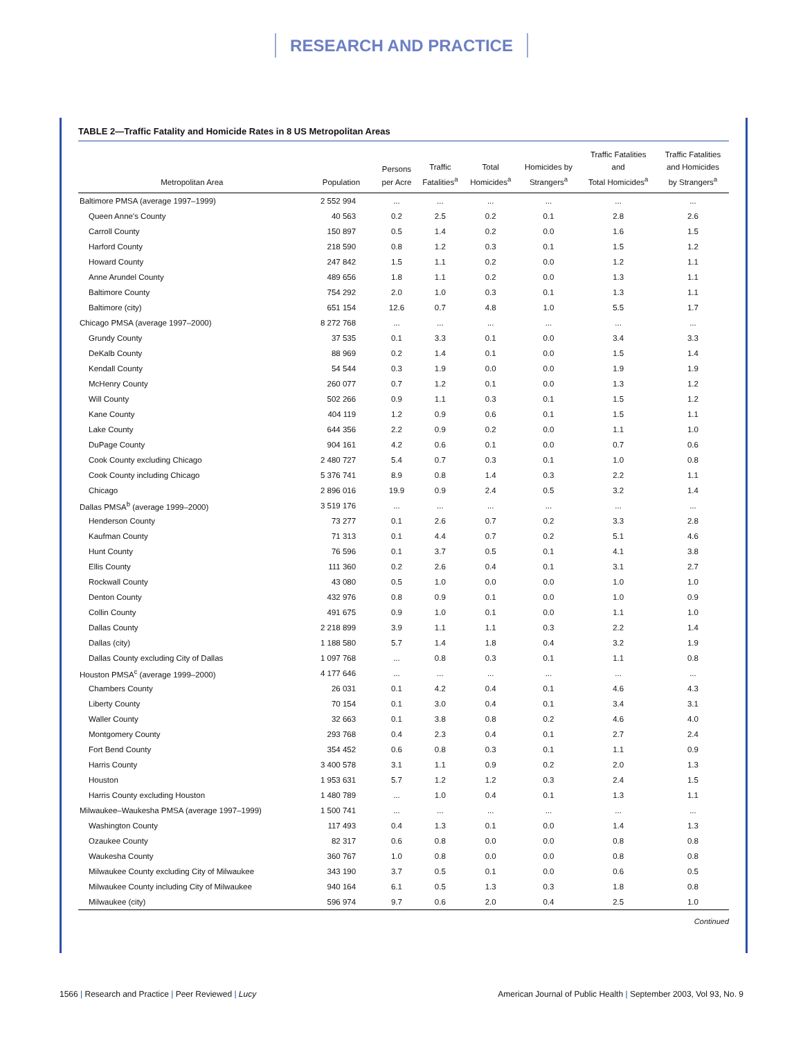RESEARCH AND PRACTICE
TABLE 2—Traffic Fatality and Homicide Rates in 8 US Metropolitan Areas
| Metropolitan Area | Population | Persons per Acre | Traffic Fatalities<sup>a</sup> | Total Homicides<sup>a</sup> | Homicides by Strangers<sup>a</sup> | Traffic Fatalities and Total Homicides<sup>a</sup> | Traffic Fatalities and Homicides by Strangers<sup>a</sup> |
| --- | --- | --- | --- | --- | --- | --- | --- |
| Baltimore PMSA (average 1997–1999) | 2 552 994 | ... | ... | ... | ... | ... | ... |
| Queen Anne's County | 40 563 | 0.2 | 2.5 | 0.2 | 0.1 | 2.8 | 2.6 |
| Carroll County | 150 897 | 0.5 | 1.4 | 0.2 | 0.0 | 1.6 | 1.5 |
| Harford County | 218 590 | 0.8 | 1.2 | 0.3 | 0.1 | 1.5 | 1.2 |
| Howard County | 247 842 | 1.5 | 1.1 | 0.2 | 0.0 | 1.2 | 1.1 |
| Anne Arundel County | 489 656 | 1.8 | 1.1 | 0.2 | 0.0 | 1.3 | 1.1 |
| Baltimore County | 754 292 | 2.0 | 1.0 | 0.3 | 0.1 | 1.3 | 1.1 |
| Baltimore (city) | 651 154 | 12.6 | 0.7 | 4.8 | 1.0 | 5.5 | 1.7 |
| Chicago PMSA (average 1997–2000) | 8 272 768 | ... | ... | ... | ... | ... | ... |
| Grundy County | 37 535 | 0.1 | 3.3 | 0.1 | 0.0 | 3.4 | 3.3 |
| DeKalb County | 88 969 | 0.2 | 1.4 | 0.1 | 0.0 | 1.5 | 1.4 |
| Kendall County | 54 544 | 0.3 | 1.9 | 0.0 | 0.0 | 1.9 | 1.9 |
| McHenry County | 260 077 | 0.7 | 1.2 | 0.1 | 0.0 | 1.3 | 1.2 |
| Will County | 502 266 | 0.9 | 1.1 | 0.3 | 0.1 | 1.5 | 1.2 |
| Kane County | 404 119 | 1.2 | 0.9 | 0.6 | 0.1 | 1.5 | 1.1 |
| Lake County | 644 356 | 2.2 | 0.9 | 0.2 | 0.0 | 1.1 | 1.0 |
| DuPage County | 904 161 | 4.2 | 0.6 | 0.1 | 0.0 | 0.7 | 0.6 |
| Cook County excluding Chicago | 2 480 727 | 5.4 | 0.7 | 0.3 | 0.1 | 1.0 | 0.8 |
| Cook County including Chicago | 5 376 741 | 8.9 | 0.8 | 1.4 | 0.3 | 2.2 | 1.1 |
| Chicago | 2 896 016 | 19.9 | 0.9 | 2.4 | 0.5 | 3.2 | 1.4 |
| Dallas PMSA<sup>b</sup> (average 1999–2000) | 3 519 176 | ... | ... | ... | ... | ... | ... |
| Henderson County | 73 277 | 0.1 | 2.6 | 0.7 | 0.2 | 3.3 | 2.8 |
| Kaufman County | 71 313 | 0.1 | 4.4 | 0.7 | 0.2 | 5.1 | 4.6 |
| Hunt County | 76 596 | 0.1 | 3.7 | 0.5 | 0.1 | 4.1 | 3.8 |
| Ellis County | 111 360 | 0.2 | 2.6 | 0.4 | 0.1 | 3.1 | 2.7 |
| Rockwall County | 43 080 | 0.5 | 1.0 | 0.0 | 0.0 | 1.0 | 1.0 |
| Denton County | 432 976 | 0.8 | 0.9 | 0.1 | 0.0 | 1.0 | 0.9 |
| Collin County | 491 675 | 0.9 | 1.0 | 0.1 | 0.0 | 1.1 | 1.0 |
| Dallas County | 2 218 899 | 3.9 | 1.1 | 1.1 | 0.3 | 2.2 | 1.4 |
| Dallas (city) | 1 188 580 | 5.7 | 1.4 | 1.8 | 0.4 | 3.2 | 1.9 |
| Dallas County excluding City of Dallas | 1 097 768 | ... | 0.8 | 0.3 | 0.1 | 1.1 | 0.8 |
| Houston PMSA<sup>c</sup> (average 1999–2000) | 4 177 646 | ... | ... | ... | ... | ... | ... |
| Chambers County | 26 031 | 0.1 | 4.2 | 0.4 | 0.1 | 4.6 | 4.3 |
| Liberty County | 70 154 | 0.1 | 3.0 | 0.4 | 0.1 | 3.4 | 3.1 |
| Waller County | 32 663 | 0.1 | 3.8 | 0.8 | 0.2 | 4.6 | 4.0 |
| Montgomery County | 293 768 | 0.4 | 2.3 | 0.4 | 0.1 | 2.7 | 2.4 |
| Fort Bend County | 354 452 | 0.6 | 0.8 | 0.3 | 0.1 | 1.1 | 0.9 |
| Harris County | 3 400 578 | 3.1 | 1.1 | 0.9 | 0.2 | 2.0 | 1.3 |
| Houston | 1 953 631 | 5.7 | 1.2 | 1.2 | 0.3 | 2.4 | 1.5 |
| Harris County excluding Houston | 1 480 789 | ... | 1.0 | 0.4 | 0.1 | 1.3 | 1.1 |
| Milwaukee–Waukesha PMSA (average 1997–1999) | 1 500 741 | ... | ... | ... | ... | ... | ... |
| Washington County | 117 493 | 0.4 | 1.3 | 0.1 | 0.0 | 1.4 | 1.3 |
| Ozaukee County | 82 317 | 0.6 | 0.8 | 0.0 | 0.0 | 0.8 | 0.8 |
| Waukesha County | 360 767 | 1.0 | 0.8 | 0.0 | 0.0 | 0.8 | 0.8 |
| Milwaukee County excluding City of Milwaukee | 343 190 | 3.7 | 0.5 | 0.1 | 0.0 | 0.6 | 0.5 |
| Milwaukee County including City of Milwaukee | 940 164 | 6.1 | 0.5 | 1.3 | 0.3 | 1.8 | 0.8 |
| Milwaukee (city) | 596 974 | 9.7 | 0.6 | 2.0 | 0.4 | 2.5 | 1.0 |
Continued
1566 | Research and Practice | Peer Reviewed | Lucy
American Journal of Public Health | September 2003, Vol 93, No. 9